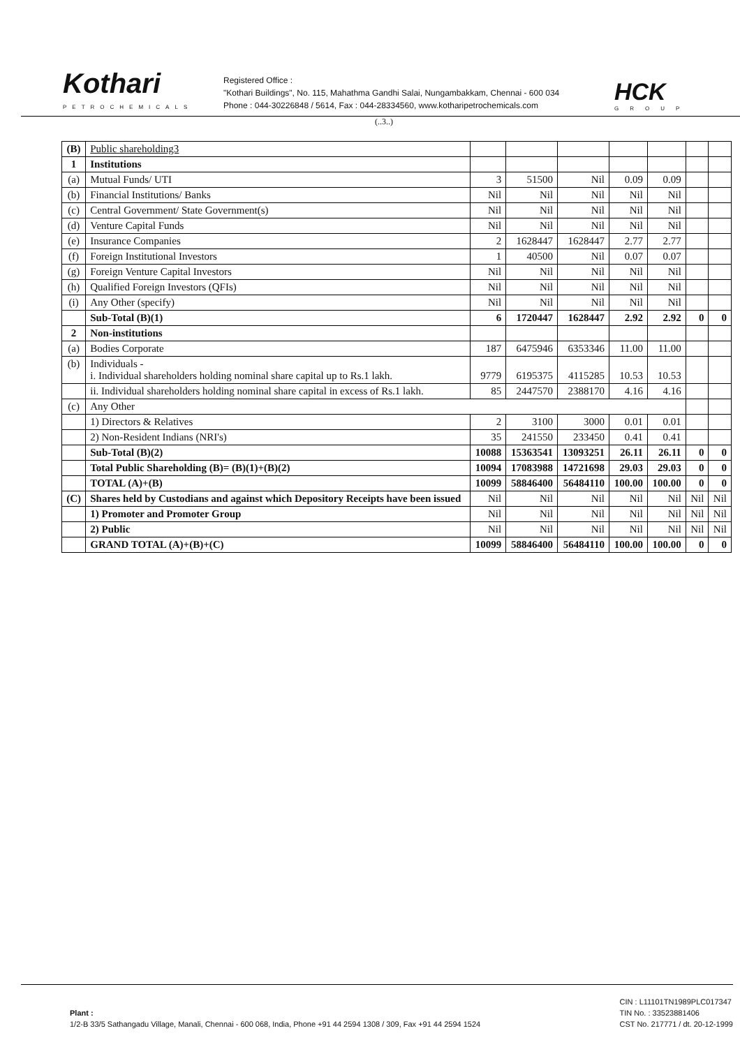Kothari
PETROCHEMICALS
Registered Office :
"Kothari Buildings", No. 115, Mahathma Gandhi Salai, Nungambakkam, Chennai - 600 034
Phone : 044-30226848 / 5614, Fax : 044-28334560, www.kotharipetrochemicals.com
HCK
GROUP
(..3..)
| (B) | Public shareholding3 | | | | | | | |
| 1 | Institutions | | | | | | | |
| (a) | Mutual Funds/ UTI | 3 | 51500 | Nil | 0.09 | 0.09 | | |
| (b) | Financial Institutions/ Banks | Nil | Nil | Nil | Nil | Nil | | |
| (c) | Central Government/ State Government(s) | Nil | Nil | Nil | Nil | Nil | | |
| (d) | Venture Capital Funds | Nil | Nil | Nil | Nil | Nil | | |
| (e) | Insurance Companies | 2 | 1628447 | 1628447 | 2.77 | 2.77 | | |
| (f) | Foreign Institutional Investors | 1 | 40500 | Nil | 0.07 | 0.07 | | |
| (g) | Foreign Venture Capital Investors | Nil | Nil | Nil | Nil | Nil | | |
| (h) | Qualified Foreign Investors (QFIs) | Nil | Nil | Nil | Nil | Nil | | |
| (i) | Any Other (specify) | Nil | Nil | Nil | Nil | Nil | | |
| | Sub-Total (B)(1) | 6 | 1720447 | 1628447 | 2.92 | 2.92 | 0 | 0 |
| 2 | Non-institutions | | | | | | | |
| (a) | Bodies Corporate | 187 | 6475946 | 6353346 | 11.00 | 11.00 | | |
| (b) | Individuals - i. Individual shareholders holding nominal share capital up to Rs.1 lakh. | 9779 | 6195375 | 4115285 | 10.53 | 10.53 | | |
| | ii. Individual shareholders holding nominal share capital in excess of Rs.1 lakh. | 85 | 2447570 | 2388170 | 4.16 | 4.16 | | |
| (c) | Any Other | | | | | | | |
| | 1) Directors & Relatives | 2 | 3100 | 3000 | 0.01 | 0.01 | | |
| | 2) Non-Resident Indians (NRI's) | 35 | 241550 | 233450 | 0.41 | 0.41 | | |
| | Sub-Total (B)(2) | 10088 | 15363541 | 13093251 | 26.11 | 26.11 | 0 | 0 |
| | Total Public Shareholding (B)= (B)(1)+(B)(2) | 10094 | 17083988 | 14721698 | 29.03 | 29.03 | 0 | 0 |
| | TOTAL (A)+(B) | 10099 | 58846400 | 56484110 | 100.00 | 100.00 | 0 | 0 |
| (C) | Shares held by Custodians and against which Depository Receipts have been issued | Nil | Nil | Nil | Nil | Nil | Nil | Nil |
| | 1) Promoter and Promoter Group | Nil | Nil | Nil | Nil | Nil | Nil | Nil |
| | 2) Public | Nil | Nil | Nil | Nil | Nil | Nil | Nil |
| | GRAND TOTAL (A)+(B)+(C) | 10099 | 58846400 | 56484110 | 100.00 | 100.00 | 0 | 0 |
Plant :
1/2-B 33/5 Sathangadu Village, Manali, Chennai - 600 068, India, Phone +91 44 2594 1308 / 309, Fax +91 44 2594 1524
CIN : L11101TN1989PLC017347
TIN No. : 33523881406
CST No. 217771 / dt. 20-12-1999